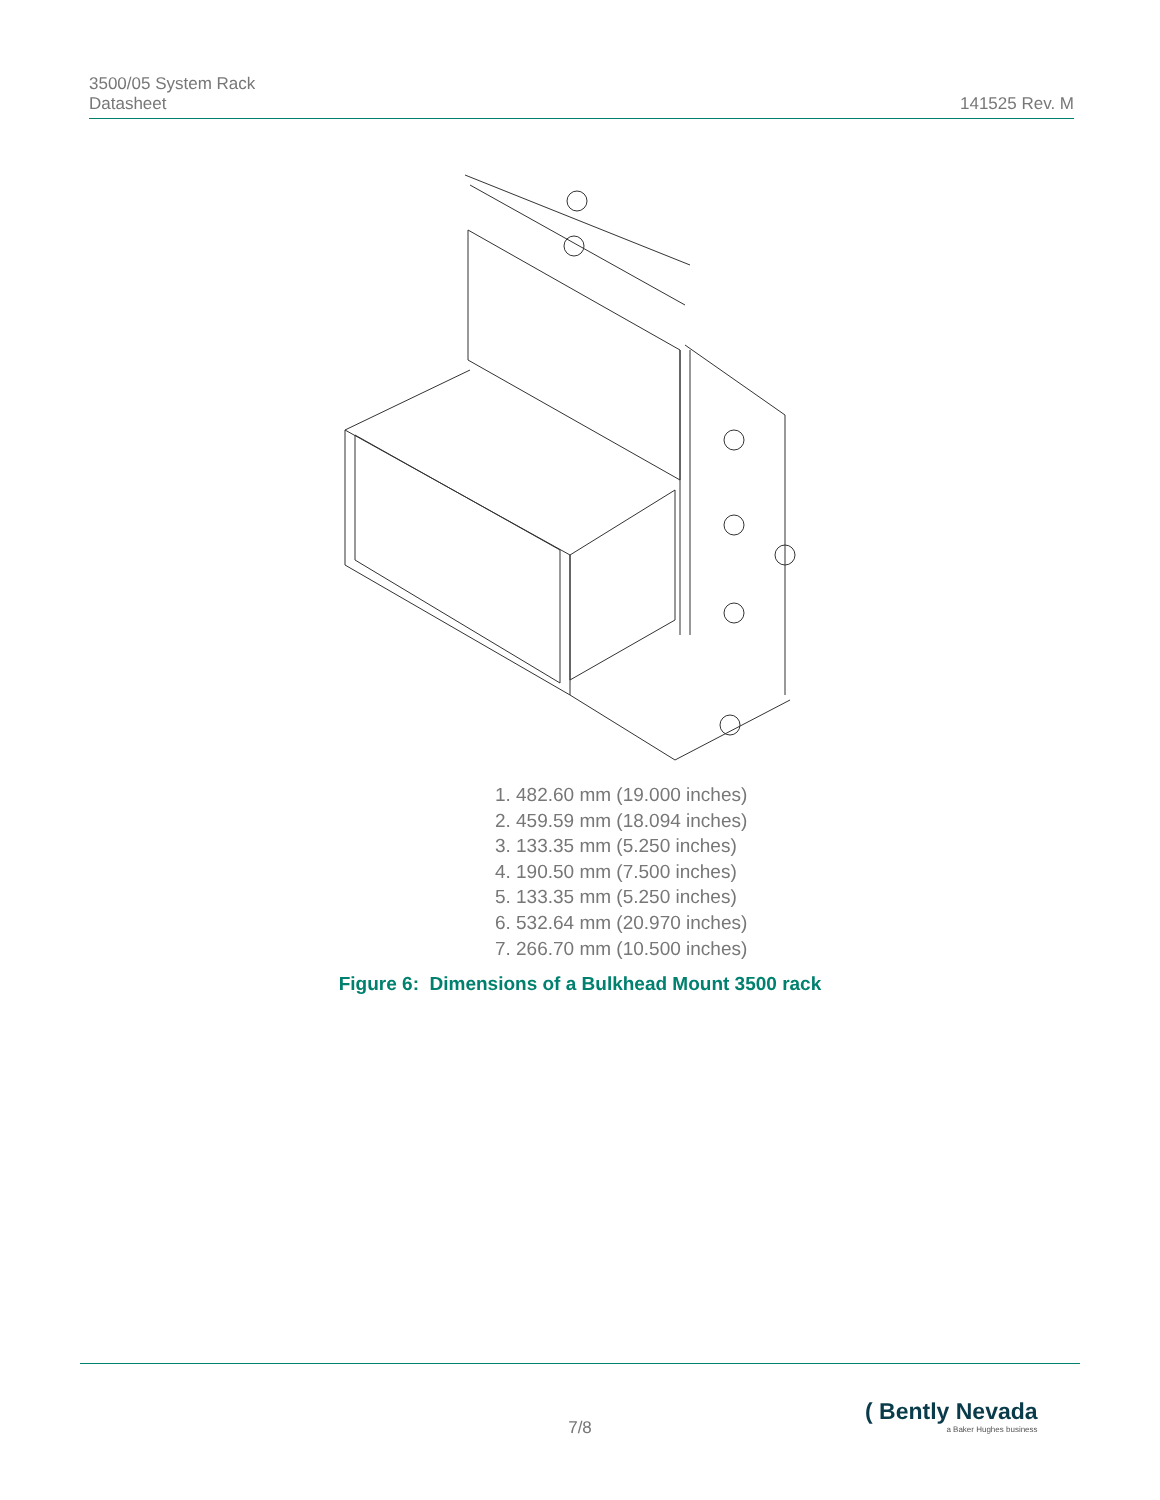3500/05 System Rack
Datasheet
141525 Rev. M
1. 482.60 mm (19.000 inches)
2. 459.59 mm (18.094 inches)
3. 133.35 mm (5.250 inches)
4. 190.50 mm (7.500 inches)
5. 133.35 mm (5.250 inches)
6. 532.64 mm (20.970 inches)
7. 266.70 mm (10.500 inches)
Figure 6: Dimensions of a Bulkhead Mount 3500 rack
7/8
( Bently Nevada
a Baker Hughes business